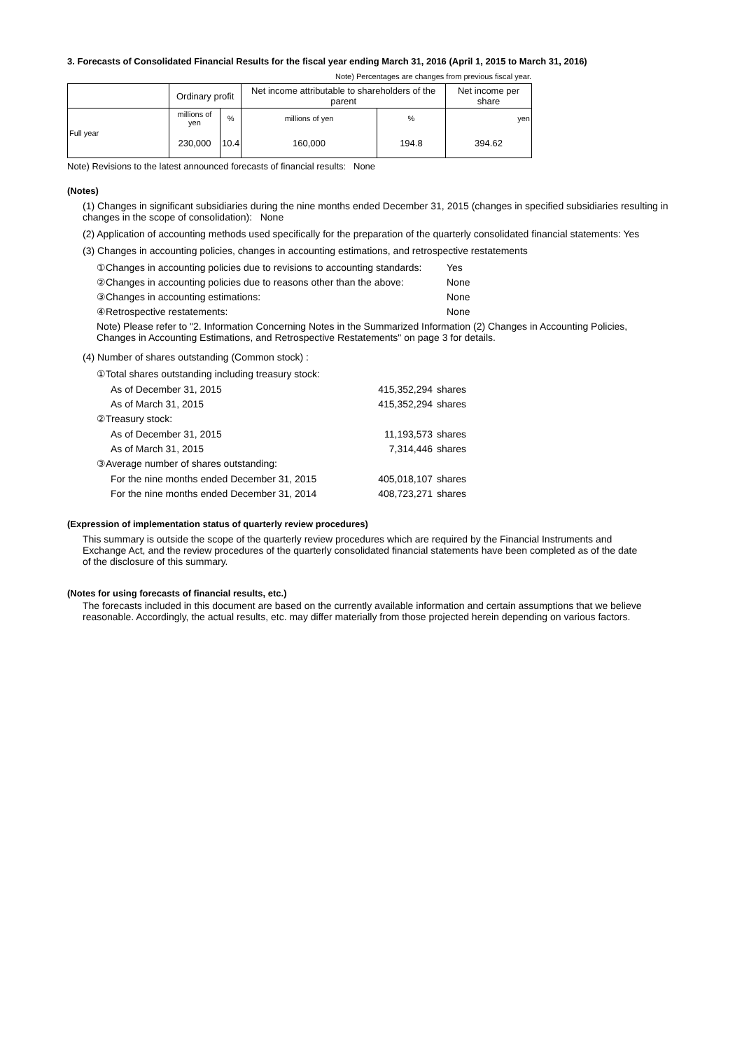3. Forecasts of Consolidated Financial Results for the fiscal year ending March 31, 2016 (April 1, 2015 to March 31, 2016)
Note) Percentages are changes from previous fiscal year.
| | Ordinary profit | | Net income attributable to shareholders of the parent | | Net income per share |
| Full year | millions of yen | % | millions of yen | % | yen |
| | 230,000 | 10.4 | 160,000 | 194.8 | 394.62 |
Note) Revisions to the latest announced forecasts of financial results: None
(Notes)
(1) Changes in significant subsidiaries during the nine months ended December 31, 2015 (changes in specified subsidiaries resulting in changes in the scope of consolidation): None
(2) Application of accounting methods used specifically for the preparation of the quarterly consolidated financial statements: Yes
(3) Changes in accounting policies, changes in accounting estimations, and retrospective restatements
①Changes in accounting policies due to revisions to accounting standards: Yes
②Changes in accounting policies due to reasons other than the above: None
③Changes in accounting estimations: None
④Retrospective restatements: None
Note) Please refer to "2. Information Concerning Notes in the Summarized Information (2) Changes in Accounting Policies, Changes in Accounting Estimations, and Retrospective Restatements" on page 3 for details.
(4) Number of shares outstanding (Common stock) :
①Total shares outstanding including treasury stock:
As of December 31, 2015 415,352,294 shares
As of March 31, 2015 415,352,294 shares
②Treasury stock:
As of December 31, 2015 11,193,573 shares
As of March 31, 2015 7,314,446 shares
③Average number of shares outstanding:
For the nine months ended December 31, 2015 405,018,107 shares
For the nine months ended December 31, 2014 408,723,271 shares
(Expression of implementation status of quarterly review procedures)
This summary is outside the scope of the quarterly review procedures which are required by the Financial Instruments and Exchange Act, and the review procedures of the quarterly consolidated financial statements have been completed as of the date of the disclosure of this summary.
(Notes for using forecasts of financial results, etc.)
The forecasts included in this document are based on the currently available information and certain assumptions that we believe reasonable. Accordingly, the actual results, etc. may differ materially from those projected herein depending on various factors.